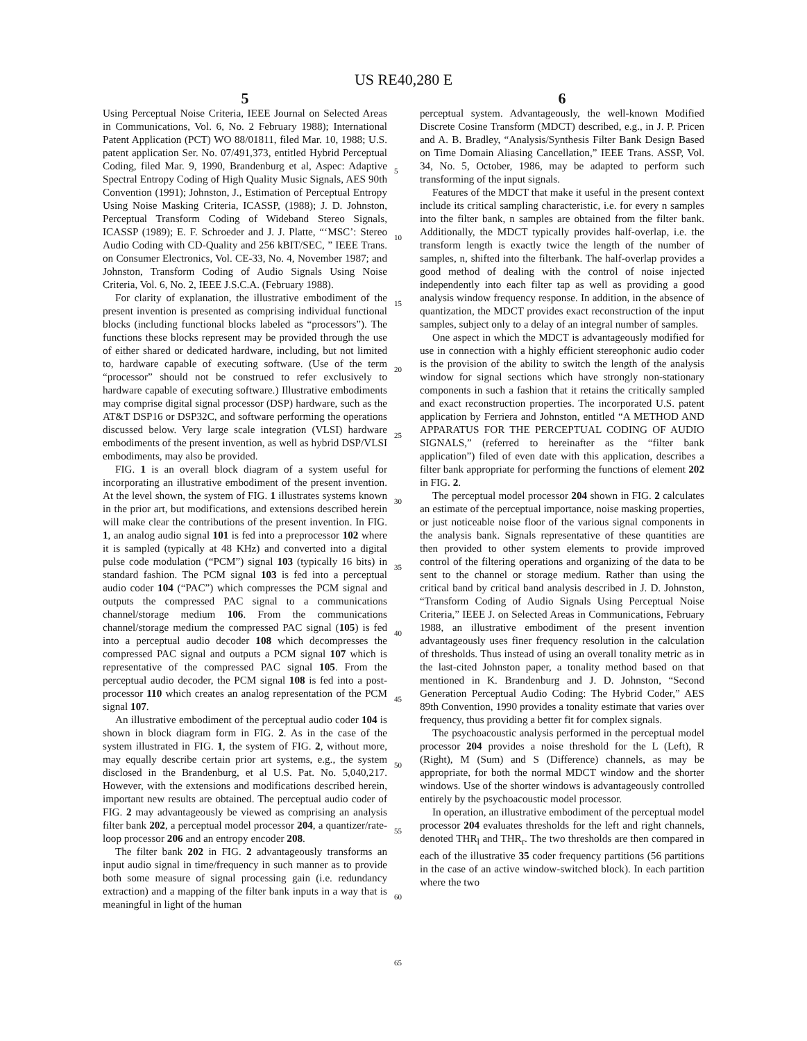US RE40,280 E
5
Using Perceptual Noise Criteria, IEEE Journal on Selected Areas in Communications, Vol. 6, No. 2 February 1988); International Patent Application (PCT) WO 88/01811, filed Mar. 10, 1988; U.S. patent application Ser. No. 07/491,373, entitled Hybrid Perceptual Coding, filed Mar. 9, 1990, Brandenburg et al, Aspec: Adaptive Spectral Entropy Coding of High Quality Music Signals, AES 90th Convention (1991); Johnston, J., Estimation of Perceptual Entropy Using Noise Masking Criteria, ICASSP, (1988); J. D. Johnston, Perceptual Transform Coding of Wideband Stereo Signals, ICASSP (1989); E. F. Schroeder and J. J. Platte, “‘MSC’: Stereo Audio Coding with CD-Quality and 256 kBIT/SEC, ” IEEE Trans. on Consumer Electronics, Vol. CE-33, No. 4, November 1987; and Johnston, Transform Coding of Audio Signals Using Noise Criteria, Vol. 6, No. 2, IEEE J.S.C.A. (February 1988).
For clarity of explanation, the illustrative embodiment of the present invention is presented as comprising individual functional blocks (including functional blocks labeled as “processors”). The functions these blocks represent may be provided through the use of either shared or dedicated hardware, including, but not limited to, hardware capable of executing software. (Use of the term “processor” should not be construed to refer exclusively to hardware capable of executing software.) Illustrative embodiments may comprise digital signal processor (DSP) hardware, such as the AT&T DSP16 or DSP32C, and software performing the operations discussed below. Very large scale integration (VLSI) hardware embodiments of the present invention, as well as hybrid DSP/VLSI embodiments, may also be provided.
FIG. 1 is an overall block diagram of a system useful for incorporating an illustrative embodiment of the present invention. At the level shown, the system of FIG. 1 illustrates systems known in the prior art, but modifications, and extensions described herein will make clear the contributions of the present invention. In FIG. 1, an analog audio signal 101 is fed into a preprocessor 102 where it is sampled (typically at 48 KHz) and converted into a digital pulse code modulation (“PCM”) signal 103 (typically 16 bits) in standard fashion. The PCM signal 103 is fed into a perceptual audio coder 104 (“PAC”) which compresses the PCM signal and outputs the compressed PAC signal to a communications channel/storage medium 106. From the communications channel/storage medium the compressed PAC signal (105) is fed into a perceptual audio decoder 108 which decompresses the compressed PAC signal and outputs a PCM signal 107 which is representative of the compressed PAC signal 105. From the perceptual audio decoder, the PCM signal 108 is fed into a post-processor 110 which creates an analog representation of the PCM signal 107.
An illustrative embodiment of the perceptual audio coder 104 is shown in block diagram form in FIG. 2. As in the case of the system illustrated in FIG. 1, the system of FIG. 2, without more, may equally describe certain prior art systems, e.g., the system disclosed in the Brandenburg, et al U.S. Pat. No. 5,040,217. However, with the extensions and modifications described herein, important new results are obtained. The perceptual audio coder of FIG. 2 may advantageously be viewed as comprising an analysis filter bank 202, a perceptual model processor 204, a quantizer/rate-loop processor 206 and an entropy encoder 208.
The filter bank 202 in FIG. 2 advantageously transforms an input audio signal in time/frequency in such manner as to provide both some measure of signal processing gain (i.e. redundancy extraction) and a mapping of the filter bank inputs in a way that is meaningful in light of the human
6
perceptual system. Advantageously, the well-known Modified Discrete Cosine Transform (MDCT) described, e.g., in J. P. Pricen and A. B. Bradley, “Analysis/Synthesis Filter Bank Design Based on Time Domain Aliasing Cancellation,” IEEE Trans. ASSP, Vol. 34, No. 5, October, 1986, may be adapted to perform such transforming of the input signals.
Features of the MDCT that make it useful in the present context include its critical sampling characteristic, i.e. for every n samples into the filter bank, n samples are obtained from the filter bank. Additionally, the MDCT typically provides half-overlap, i.e. the transform length is exactly twice the length of the number of samples, n, shifted into the filterbank. The half-overlap provides a good method of dealing with the control of noise injected independently into each filter tap as well as providing a good analysis window frequency response. In addition, in the absence of quantization, the MDCT provides exact reconstruction of the input samples, subject only to a delay of an integral number of samples.
One aspect in which the MDCT is advantageously modified for use in connection with a highly efficient stereophonic audio coder is the provision of the ability to switch the length of the analysis window for signal sections which have strongly non-stationary components in such a fashion that it retains the critically sampled and exact reconstruction properties. The incorporated U.S. patent application by Ferriera and Johnston, entitled “A METHOD AND APPARATUS FOR THE PERCEPTUAL CODING OF AUDIO SIGNALS,” (referred to hereinafter as the “filter bank application”) filed of even date with this application, describes a filter bank appropriate for performing the functions of element 202 in FIG. 2.
The perceptual model processor 204 shown in FIG. 2 calculates an estimate of the perceptual importance, noise masking properties, or just noticeable noise floor of the various signal components in the analysis bank. Signals representative of these quantities are then provided to other system elements to provide improved control of the filtering operations and organizing of the data to be sent to the channel or storage medium. Rather than using the critical band by critical band analysis described in J. D. Johnston, “Transform Coding of Audio Signals Using Perceptual Noise Criteria,” IEEE J. on Selected Areas in Communications, February 1988, an illustrative embodiment of the present invention advantageously uses finer frequency resolution in the calculation of thresholds. Thus instead of using an overall tonality metric as in the last-cited Johnston paper, a tonality method based on that mentioned in K. Brandenburg and J. D. Johnston, “Second Generation Perceptual Audio Coding: The Hybrid Coder,” AES 89th Convention, 1990 provides a tonality estimate that varies over frequency, thus providing a better fit for complex signals.
The psychoacoustic analysis performed in the perceptual model processor 204 provides a noise threshold for the L (Left), R (Right), M (Sum) and S (Difference) channels, as may be appropriate, for both the normal MDCT window and the shorter windows. Use of the shorter windows is advantageously controlled entirely by the psychoacoustic model processor.
In operation, an illustrative embodiment of the perceptual model processor 204 evaluates thresholds for the left and right channels, denoted THR<sub>l</sub> and THR<sub>r</sub>. The two thresholds are then compared in each of the illustrative 35 coder frequency partitions (56 partitions in the case of an active window-switched block). In each partition where the two
5
10
15
20
25
30
35
40
45
50
55
60
65